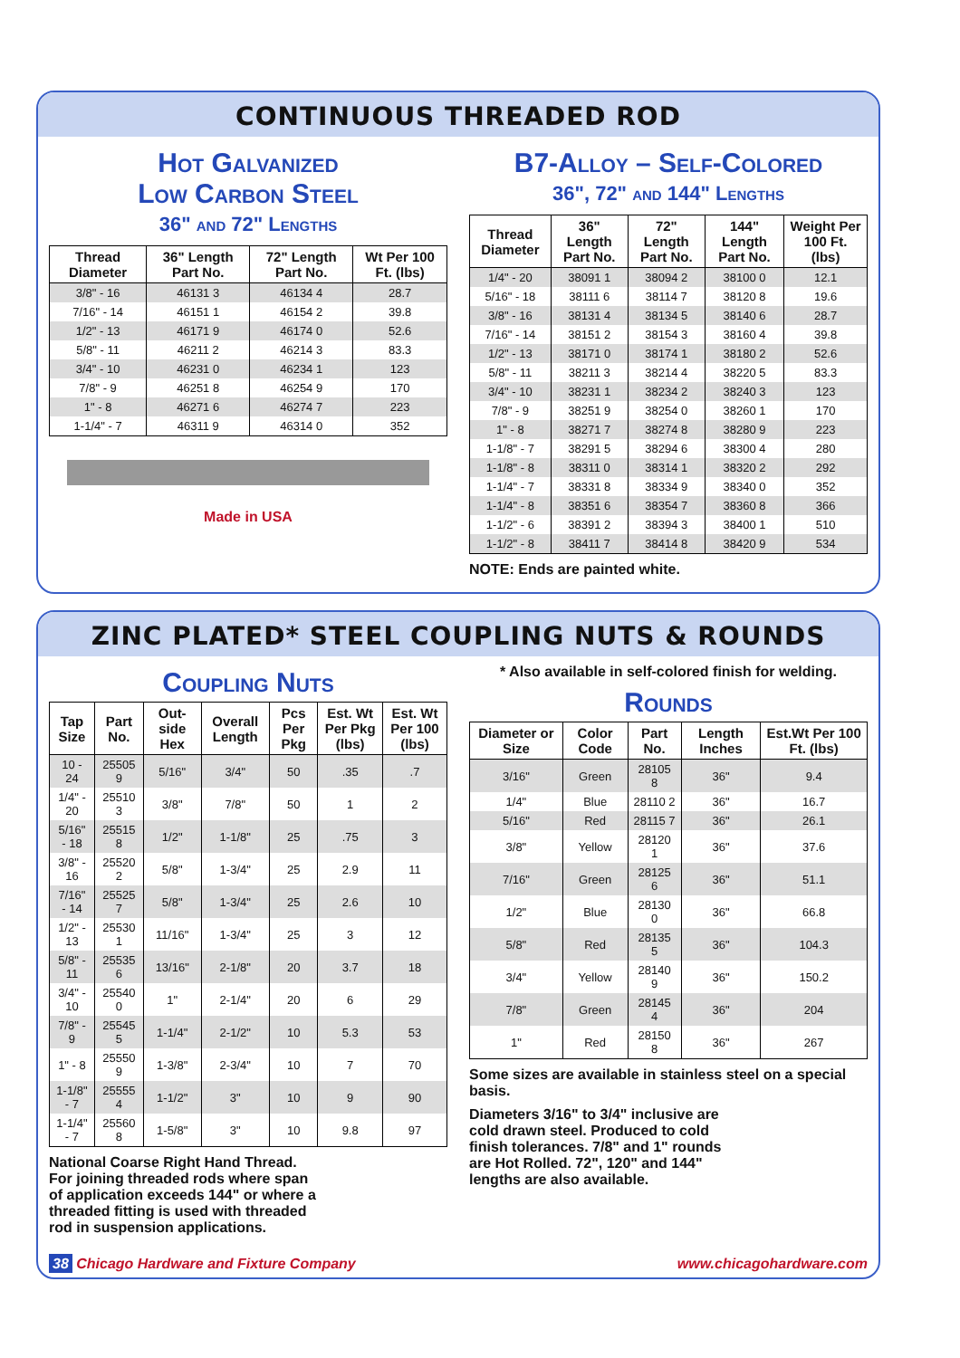CONTINUOUS THREADED ROD
Hot Galvanized
Low Carbon Steel
36" and 72" Lengths
| Thread Diameter | 36" Length Part No. | 72" Length Part No. | Wt Per 100 Ft. (lbs) |
| --- | --- | --- | --- |
| 3/8" - 16 | 46131 3 | 46134 4 | 28.7 |
| 7/16" - 14 | 46151 1 | 46154 2 | 39.8 |
| 1/2" - 13 | 46171 9 | 46174 0 | 52.6 |
| 5/8" - 11 | 46211 2 | 46214 3 | 83.3 |
| 3/4" - 10 | 46231 0 | 46234 1 | 123 |
| 7/8" - 9 | 46251 8 | 46254 9 | 170 |
| 1" - 8 | 46271 6 | 46274 7 | 223 |
| 1-1/4" - 7 | 46311 9 | 46314 0 | 352 |
Made in USA
B7-Alloy – Self-Colored
36", 72" and 144" Lengths
| Thread Diameter | 36" Length Part No. | 72" Length Part No. | 144" Length Part No. | Weight Per 100 Ft. (lbs) |
| --- | --- | --- | --- | --- |
| 1/4" - 20 | 38091 1 | 38094 2 | 38100 0 | 12.1 |
| 5/16" - 18 | 38111 6 | 38114 7 | 38120 8 | 19.6 |
| 3/8" - 16 | 38131 4 | 38134 5 | 38140 6 | 28.7 |
| 7/16" - 14 | 38151 2 | 38154 3 | 38160 4 | 39.8 |
| 1/2" - 13 | 38171 0 | 38174 1 | 38180 2 | 52.6 |
| 5/8" - 11 | 38211 3 | 38214 4 | 38220 5 | 83.3 |
| 3/4" - 10 | 38231 1 | 38234 2 | 38240 3 | 123 |
| 7/8" - 9 | 38251 9 | 38254 0 | 38260 1 | 170 |
| 1" - 8 | 38271 7 | 38274 8 | 38280 9 | 223 |
| 1-1/8" - 7 | 38291 5 | 38294 6 | 38300 4 | 280 |
| 1-1/8" - 8 | 38311 0 | 38314 1 | 38320 2 | 292 |
| 1-1/4" - 7 | 38331 8 | 38334 9 | 38340 0 | 352 |
| 1-1/4" - 8 | 38351 6 | 38354 7 | 38360 8 | 366 |
| 1-1/2" - 6 | 38391 2 | 38394 3 | 38400 1 | 510 |
| 1-1/2" - 8 | 38411 7 | 38414 8 | 38420 9 | 534 |
NOTE: Ends are painted white.
ZINC PLATED* STEEL COUPLING NUTS & ROUNDS
Coupling Nuts
| Tap Size | Part No. | Out-side Hex | Overall Length | Pcs Per Pkg | Est. Wt Per Pkg (lbs) | Est. Wt Per 100 (lbs) |
| --- | --- | --- | --- | --- | --- | --- |
| 10 - 24 | 25505 9 | 5/16" | 3/4" | 50 | .35 | .7 |
| 1/4" - 20 | 25510 3 | 3/8" | 7/8" | 50 | 1 | 2 |
| 5/16" - 18 | 25515 8 | 1/2" | 1-1/8" | 25 | .75 | 3 |
| 3/8" - 16 | 25520 2 | 5/8" | 1-3/4" | 25 | 2.9 | 11 |
| 7/16" - 14 | 25525 7 | 5/8" | 1-3/4" | 25 | 2.6 | 10 |
| 1/2" - 13 | 25530 1 | 11/16" | 1-3/4" | 25 | 3 | 12 |
| 5/8" - 11 | 25535 6 | 13/16" | 2-1/8" | 20 | 3.7 | 18 |
| 3/4" - 10 | 25540 0 | 1" | 2-1/4" | 20 | 6 | 29 |
| 7/8" - 9 | 25545 5 | 1-1/4" | 2-1/2" | 10 | 5.3 | 53 |
| 1" - 8 | 25550 9 | 1-3/8" | 2-3/4" | 10 | 7 | 70 |
| 1-1/8" - 7 | 25555 4 | 1-1/2" | 3" | 10 | 9 | 90 |
| 1-1/4" - 7 | 25560 8 | 1-5/8" | 3" | 10 | 9.8 | 97 |
National Coarse Right Hand Thread. For joining threaded rods where span of application exceeds 144" or where a threaded fitting is used with threaded rod in suspension applications.
* Also available in self-colored finish for welding.
Rounds
| Diameter or Size | Color Code | Part No. | Length Inches | Est.Wt Per 100 Ft. (lbs) |
| --- | --- | --- | --- | --- |
| 3/16" | Green | 28105 8 | 36" | 9.4 |
| 1/4" | Blue | 28110 2 | 36" | 16.7 |
| 5/16" | Red | 28115 7 | 36" | 26.1 |
| 3/8" | Yellow | 28120 1 | 36" | 37.6 |
| 7/16" | Green | 28125 6 | 36" | 51.1 |
| 1/2" | Blue | 28130 0 | 36" | 66.8 |
| 5/8" | Red | 28135 5 | 36" | 104.3 |
| 3/4" | Yellow | 28140 9 | 36" | 150.2 |
| 7/8" | Green | 28145 4 | 36" | 204 |
| 1" | Red | 28150 8 | 36" | 267 |
Some sizes are available in stainless steel on a special basis.
Diameters 3/16" to 3/4" inclusive are cold drawn steel. Produced to cold finish tolerances. 7/8" and 1" rounds are Hot Rolled. 72", 120" and 144" lengths are also available.
38 Chicago Hardware and Fixture Company www.chicagohardware.com